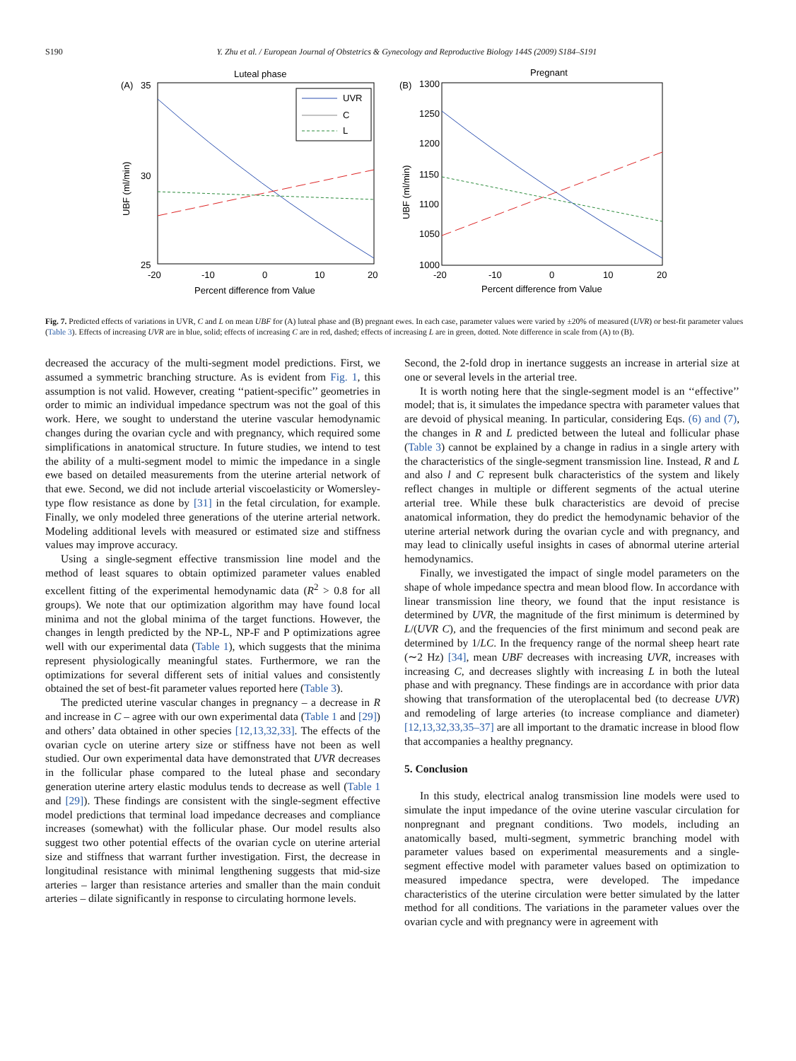S190 Y. Zhu et al. / European Journal of Obstetrics & Gynecology and Reproductive Biology 144S (2009) S184–S191
Luteal phase
(A)
35
30
25
-20
-10
0
10
20
Percent difference from Value
UBF (ml/min)
UVR
C
L
Pregnant
(B)
1300
1250
1200
1150
1100
1050
1000
-20
-10
0
10
20
Percent difference from Value
UBF (ml/min)
Fig. 7. Predicted effects of variations in UVR, C and L on mean UBF for (A) luteal phase and (B) pregnant ewes. In each case, parameter values were varied by ±20% of measured (UVR) or best-fit parameter values (Table 3). Effects of increasing UVR are in blue, solid; effects of increasing C are in red, dashed; effects of increasing L are in green, dotted. Note difference in scale from (A) to (B).
decreased the accuracy of the multi-segment model predictions. First, we assumed a symmetric branching structure. As is evident from Fig. 1, this assumption is not valid. However, creating ‘‘patient-specific’’ geometries in order to mimic an individual impedance spectrum was not the goal of this work. Here, we sought to understand the uterine vascular hemodynamic changes during the ovarian cycle and with pregnancy, which required some simplifications in anatomical structure. In future studies, we intend to test the ability of a multi-segment model to mimic the impedance in a single ewe based on detailed measurements from the uterine arterial network of that ewe. Second, we did not include arterial viscoelasticity or Womersley-type flow resistance as done by [31] in the fetal circulation, for example. Finally, we only modeled three generations of the uterine arterial network. Modeling additional levels with measured or estimated size and stiffness values may improve accuracy.
Using a single-segment effective transmission line model and the method of least squares to obtain optimized parameter values enabled excellent fitting of the experimental hemodynamic data (R<sup>2</sup> > 0.8 for all groups). We note that our optimization algorithm may have found local minima and not the global minima of the target functions. However, the changes in length predicted by the NP-L, NP-F and P optimizations agree well with our experimental data (Table 1), which suggests that the minima represent physiologically meaningful states. Furthermore, we ran the optimizations for several different sets of initial values and consistently obtained the set of best-fit parameter values reported here (Table 3).
The predicted uterine vascular changes in pregnancy – a decrease in R and increase in C – agree with our own experimental data (Table 1 and [29]) and others’ data obtained in other species [12,13,32,33]. The effects of the ovarian cycle on uterine artery size or stiffness have not been as well studied. Our own experimental data have demonstrated that UVR decreases in the follicular phase compared to the luteal phase and secondary generation uterine artery elastic modulus tends to decrease as well (Table 1 and [29]). These findings are consistent with the single-segment effective model predictions that terminal load impedance decreases and compliance increases (somewhat) with the follicular phase. Our model results also suggest two other potential effects of the ovarian cycle on uterine arterial size and stiffness that warrant further investigation. First, the decrease in longitudinal resistance with minimal lengthening suggests that mid-size arteries – larger than resistance arteries and smaller than the main conduit arteries – dilate significantly in response to circulating hormone levels.
Second, the 2-fold drop in inertance suggests an increase in arterial size at one or several levels in the arterial tree.
It is worth noting here that the single-segment model is an ‘‘effective’’ model; that is, it simulates the impedance spectra with parameter values that are devoid of physical meaning. In particular, considering Eqs. (6) and (7), the changes in R and L predicted between the luteal and follicular phase (Table 3) cannot be explained by a change in radius in a single artery with the characteristics of the single-segment transmission line. Instead, R and L and also l and C represent bulk characteristics of the system and likely reflect changes in multiple or different segments of the actual uterine arterial tree. While these bulk characteristics are devoid of precise anatomical information, they do predict the hemodynamic behavior of the uterine arterial network during the ovarian cycle and with pregnancy, and may lead to clinically useful insights in cases of abnormal uterine arterial hemodynamics.
Finally, we investigated the impact of single model parameters on the shape of whole impedance spectra and mean blood flow. In accordance with linear transmission line theory, we found that the input resistance is determined by UVR, the magnitude of the first minimum is determined by L/(UVR C), and the frequencies of the first minimum and second peak are determined by 1/LC. In the frequency range of the normal sheep heart rate (∼2 Hz) [34], mean UBF decreases with increasing UVR, increases with increasing C, and decreases slightly with increasing L in both the luteal phase and with pregnancy. These findings are in accordance with prior data showing that transformation of the uteroplacental bed (to decrease UVR) and remodeling of large arteries (to increase compliance and diameter) [12,13,32,33,35–37] are all important to the dramatic increase in blood flow that accompanies a healthy pregnancy.
5. Conclusion
In this study, electrical analog transmission line models were used to simulate the input impedance of the ovine uterine vascular circulation for nonpregnant and pregnant conditions. Two models, including an anatomically based, multi-segment, symmetric branching model with parameter values based on experimental measurements and a single-segment effective model with parameter values based on optimization to measured impedance spectra, were developed. The impedance characteristics of the uterine circulation were better simulated by the latter method for all conditions. The variations in the parameter values over the ovarian cycle and with pregnancy were in agreement with